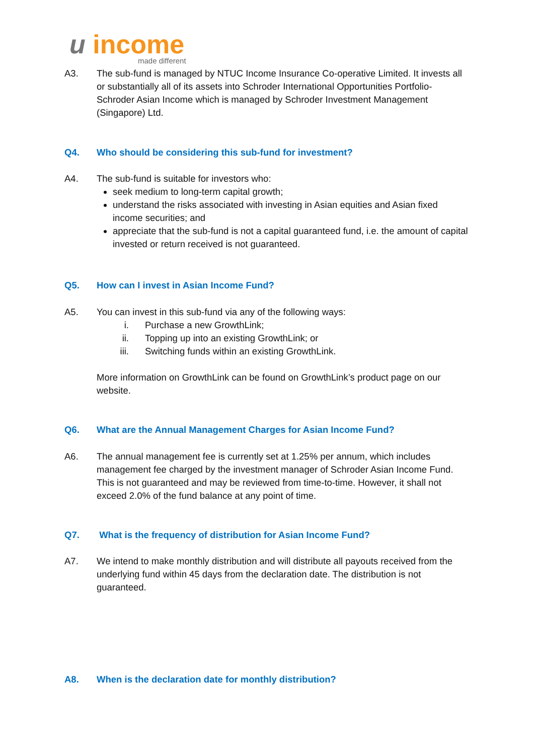u income
made different
A3. The sub-fund is managed by NTUC Income Insurance Co-operative Limited. It invests all or substantially all of its assets into Schroder International Opportunities Portfolio-Schroder Asian Income which is managed by Schroder Investment Management (Singapore) Ltd.
Q4. Who should be considering this sub-fund for investment?
A4. The sub-fund is suitable for investors who:
seek medium to long-term capital growth;
understand the risks associated with investing in Asian equities and Asian fixed income securities; and
appreciate that the sub-fund is not a capital guaranteed fund, i.e. the amount of capital invested or return received is not guaranteed.
Q5. How can I invest in Asian Income Fund?
A5. You can invest in this sub-fund via any of the following ways:
i. Purchase a new GrowthLink;
ii. Topping up into an existing GrowthLink; or
iii. Switching funds within an existing GrowthLink.
More information on GrowthLink can be found on GrowthLink’s product page on our website.
Q6. What are the Annual Management Charges for Asian Income Fund?
A6. The annual management fee is currently set at 1.25% per annum, which includes management fee charged by the investment manager of Schroder Asian Income Fund. This is not guaranteed and may be reviewed from time-to-time. However, it shall not exceed 2.0% of the fund balance at any point of time.
Q7. What is the frequency of distribution for Asian Income Fund?
A7. We intend to make monthly distribution and will distribute all payouts received from the underlying fund within 45 days from the declaration date. The distribution is not guaranteed.
A8. When is the declaration date for monthly distribution?